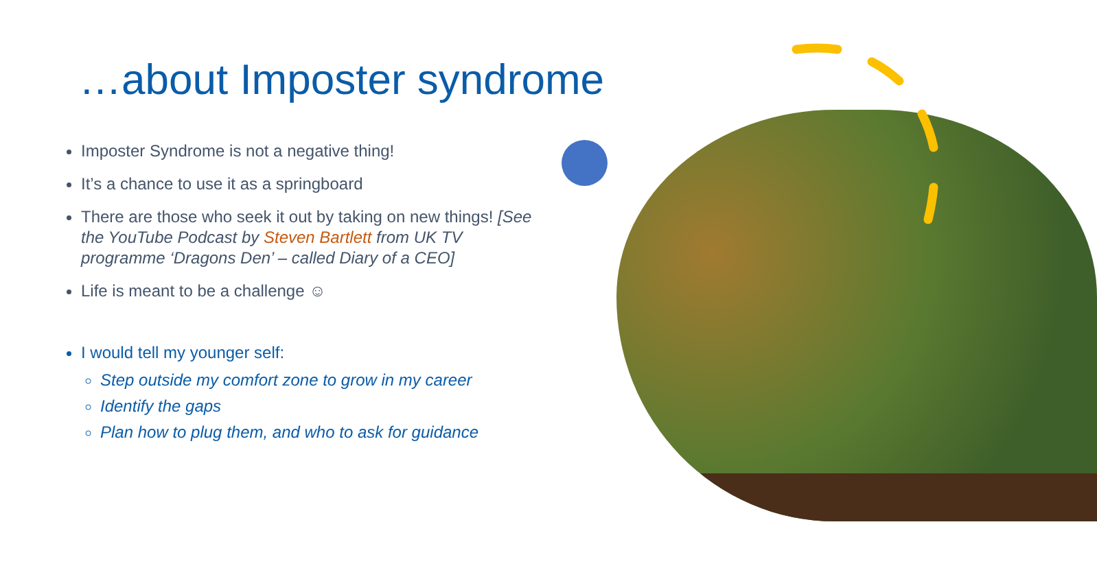…about Imposter syndrome
Imposter Syndrome is not a negative thing!
It’s a chance to use it as a springboard
There are those who seek it out by taking on new things! [See the YouTube Podcast by Steven Bartlett from UK TV programme ‘Dragons Den’ – called Diary of a CEO]
Life is meant to be a challenge ☺
I would tell my younger self:
Step outside my comfort zone to grow in my career
Identify the gaps
Plan how to plug them, and who to ask for guidance